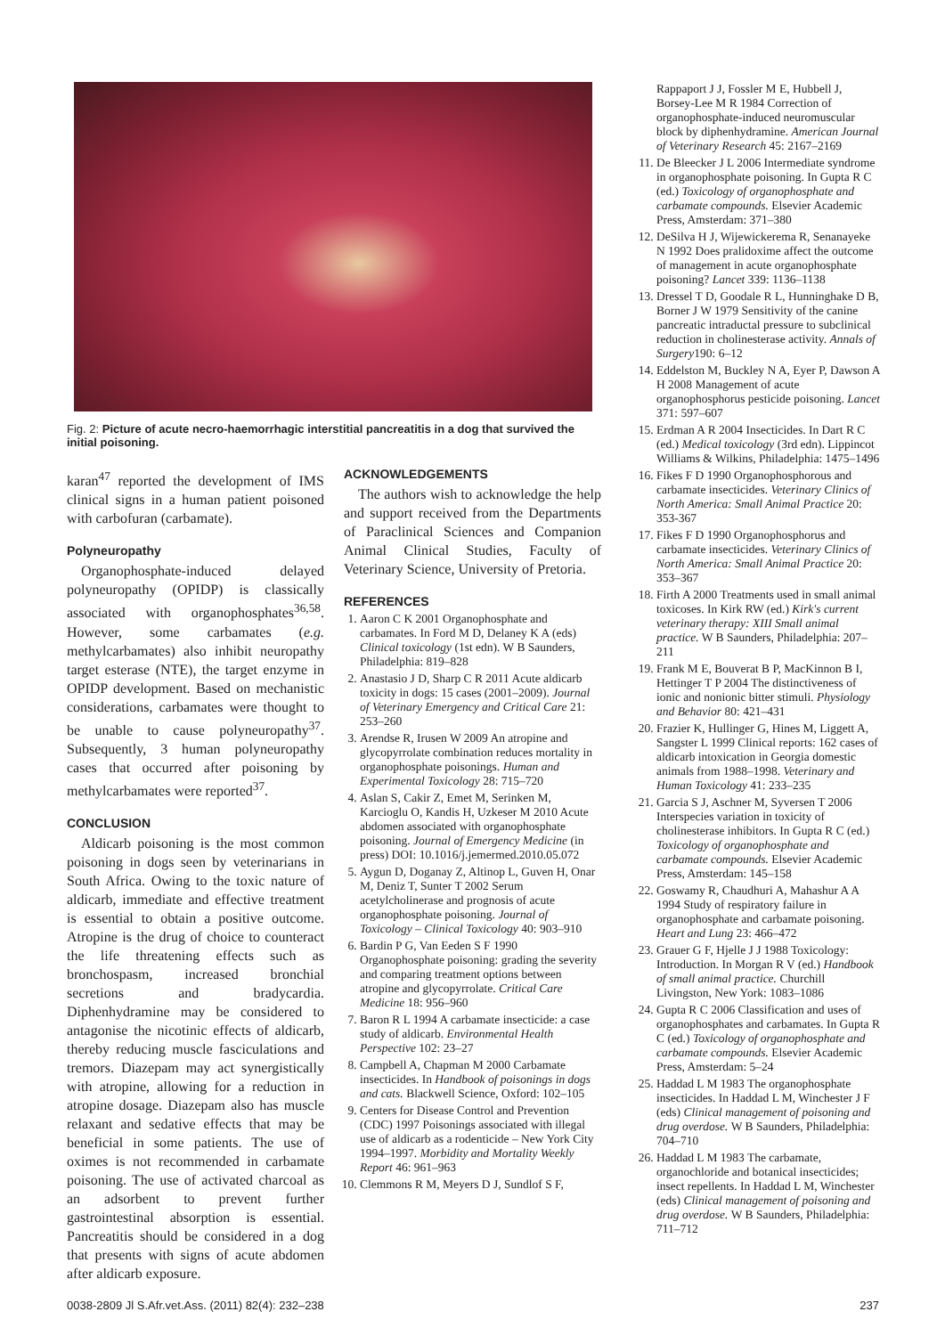Fig. 2: Picture of acute necro-haemorrhagic interstitial pancreatitis in a dog that survived the initial poisoning.
karan<sup>47</sup> reported the development of IMS clinical signs in a human patient poisoned with carbofuran (carbamate).
Polyneuropathy
Organophosphate-induced delayed polyneuropathy (OPIDP) is classically associated with organophosphates<sup>36,58</sup>. However, some carbamates (e.g. methylcarbamates) also inhibit neuropathy target esterase (NTE), the target enzyme in OPIDP development. Based on mechanistic considerations, carbamates were thought to be unable to cause polyneuropathy<sup>37</sup>. Subsequently, 3 human polyneuropathy cases that occurred after poisoning by methylcarbamates were reported<sup>37</sup>.
CONCLUSION
Aldicarb poisoning is the most common poisoning in dogs seen by veterinarians in South Africa. Owing to the toxic nature of aldicarb, immediate and effective treatment is essential to obtain a positive outcome. Atropine is the drug of choice to counteract the life threatening effects such as bronchospasm, increased bronchial secretions and bradycardia. Diphenhydramine may be considered to antagonise the nicotinic effects of aldicarb, thereby reducing muscle fasciculations and tremors. Diazepam may act synergistically with atropine, allowing for a reduction in atropine dosage. Diazepam also has muscle relaxant and sedative effects that may be beneficial in some patients. The use of oximes is not recommended in carbamate poisoning. The use of activated charcoal as an adsorbent to prevent further gastrointestinal absorption is essential. Pancreatitis should be considered in a dog that presents with signs of acute abdomen after aldicarb exposure.
ACKNOWLEDGEMENTS
The authors wish to acknowledge the help and support received from the Departments of Paraclinical Sciences and Companion Animal Clinical Studies, Faculty of Veterinary Science, University of Pretoria.
REFERENCES
1. Aaron C K 2001 Organophosphate and carbamates. In Ford M D, Delaney K A (eds) Clinical toxicology (1st edn). W B Saunders, Philadelphia: 819–828
2. Anastasio J D, Sharp C R 2011 Acute aldicarb toxicity in dogs: 15 cases (2001–2009). Journal of Veterinary Emergency and Critical Care 21: 253–260
3. Arendse R, Irusen W 2009 An atropine and glycopyrrolate combination reduces mortality in organophosphate poisonings. Human and Experimental Toxicology 28: 715–720
4. Aslan S, Cakir Z, Emet M, Serinken M, Karcioglu O, Kandis H, Uzkeser M 2010 Acute abdomen associated with organophosphate poisoning. Journal of Emergency Medicine (in press) DOI: 10.1016/j.jemermed.2010.05.072
5. Aygun D, Doganay Z, Altinop L, Guven H, Onar M, Deniz T, Sunter T 2002 Serum acetylcholinerase and prognosis of acute organophosphate poisoning. Journal of Toxicology – Clinical Toxicology 40: 903–910
6. Bardin P G, Van Eeden S F 1990 Organophosphate poisoning: grading the severity and comparing treatment options between atropine and glycopyrrolate. Critical Care Medicine 18: 956–960
7. Baron R L 1994 A carbamate insecticide: a case study of aldicarb. Environmental Health Perspective 102: 23–27
8. Campbell A, Chapman M 2000 Carbamate insecticides. In Handbook of poisonings in dogs and cats. Blackwell Science, Oxford: 102–105
9. Centers for Disease Control and Prevention (CDC) 1997 Poisonings associated with illegal use of aldicarb as a rodenticide – New York City 1994–1997. Morbidity and Mortality Weekly Report 46: 961–963
10. Clemmons R M, Meyers D J, Sundlof S F,
Rappaport J J, Fossler M E, Hubbell J, Borsey-Lee M R 1984 Correction of organophosphate-induced neuromuscular block by diphenhydramine. American Journal of Veterinary Research 45: 2167–2169
11. De Bleecker J L 2006 Intermediate syndrome in organophosphate poisoning. In Gupta R C (ed.) Toxicology of organophosphate and carbamate compounds. Elsevier Academic Press, Amsterdam: 371–380
12. DeSilva H J, Wijewickerema R, Senanayeke N 1992 Does pralidoxime affect the outcome of management in acute organophosphate poisoning? Lancet 339: 1136–1138
13. Dressel T D, Goodale R L, Hunninghake D B, Borner J W 1979 Sensitivity of the canine pancreatic intraductal pressure to subclinical reduction in cholinesterase activity. Annals of Surgery190: 6–12
14. Eddelston M, Buckley N A, Eyer P, Dawson A H 2008 Management of acute organophosphorus pesticide poisoning. Lancet 371: 597–607
15. Erdman A R 2004 Insecticides. In Dart R C (ed.) Medical toxicology (3rd edn). Lippincot Williams & Wilkins, Philadelphia: 1475–1496
16. Fikes F D 1990 Organophosphorous and carbamate insecticides. Veterinary Clinics of North America: Small Animal Practice 20: 353-367
17. Fikes F D 1990 Organophosphorus and carbamate insecticides. Veterinary Clinics of North America: Small Animal Practice 20: 353–367
18. Firth A 2000 Treatments used in small animal toxicoses. In Kirk RW (ed.) Kirk's current veterinary therapy: XIII Small animal practice. W B Saunders, Philadelphia: 207–211
19. Frank M E, Bouverat B P, MacKinnon B I, Hettinger T P 2004 The distinctiveness of ionic and nonionic bitter stimuli. Physiology and Behavior 80: 421–431
20. Frazier K, Hullinger G, Hines M, Liggett A, Sangster L 1999 Clinical reports: 162 cases of aldicarb intoxication in Georgia domestic animals from 1988–1998. Veterinary and Human Toxicology 41: 233–235
21. Garcia S J, Aschner M, Syversen T 2006 Interspecies variation in toxicity of cholinesterase inhibitors. In Gupta R C (ed.) Toxicology of organophosphate and carbamate compounds. Elsevier Academic Press, Amsterdam: 145–158
22. Goswamy R, Chaudhuri A, Mahashur A A 1994 Study of respiratory failure in organophosphate and carbamate poisoning. Heart and Lung 23: 466–472
23. Grauer G F, Hjelle J J 1988 Toxicology: Introduction. In Morgan R V (ed.) Handbook of small animal practice. Churchill Livingston, New York: 1083–1086
24. Gupta R C 2006 Classification and uses of organophosphates and carbamates. In Gupta R C (ed.) Toxicology of organophosphate and carbamate compounds. Elsevier Academic Press, Amsterdam: 5–24
25. Haddad L M 1983 The organophosphate insecticides. In Haddad L M, Winchester J F (eds) Clinical management of poisoning and drug overdose. W B Saunders, Philadelphia: 704–710
26. Haddad L M 1983 The carbamate, organochloride and botanical insecticides; insect repellents. In Haddad L M, Winchester (eds) Clinical management of poisoning and drug overdose. W B Saunders, Philadelphia: 711–712
0038-2809 Jl S.Afr.vet.Ass. (2011) 82(4): 232–238 237